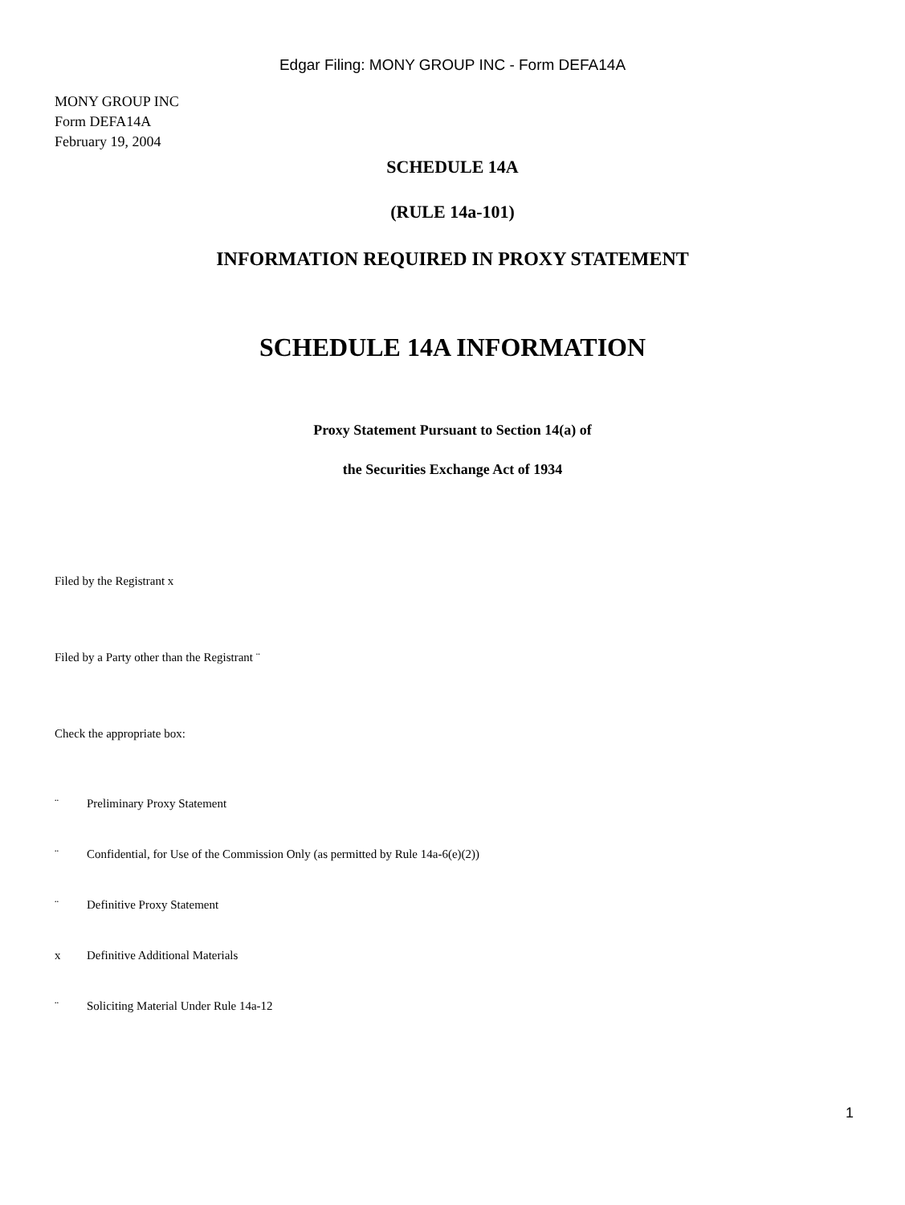Edgar Filing: MONY GROUP INC - Form DEFA14A
MONY GROUP INC
Form DEFA14A
February 19, 2004
SCHEDULE 14A
(RULE 14a-101)
INFORMATION REQUIRED IN PROXY STATEMENT
SCHEDULE 14A INFORMATION
Proxy Statement Pursuant to Section 14(a) of
the Securities Exchange Act of 1934
Filed by the Registrant x
Filed by a Party other than the Registrant ¨
Check the appropriate box:
¨ Preliminary Proxy Statement
¨ Confidential, for Use of the Commission Only (as permitted by Rule 14a-6(e)(2))
¨ Definitive Proxy Statement
x Definitive Additional Materials
¨ Soliciting Material Under Rule 14a-12
1